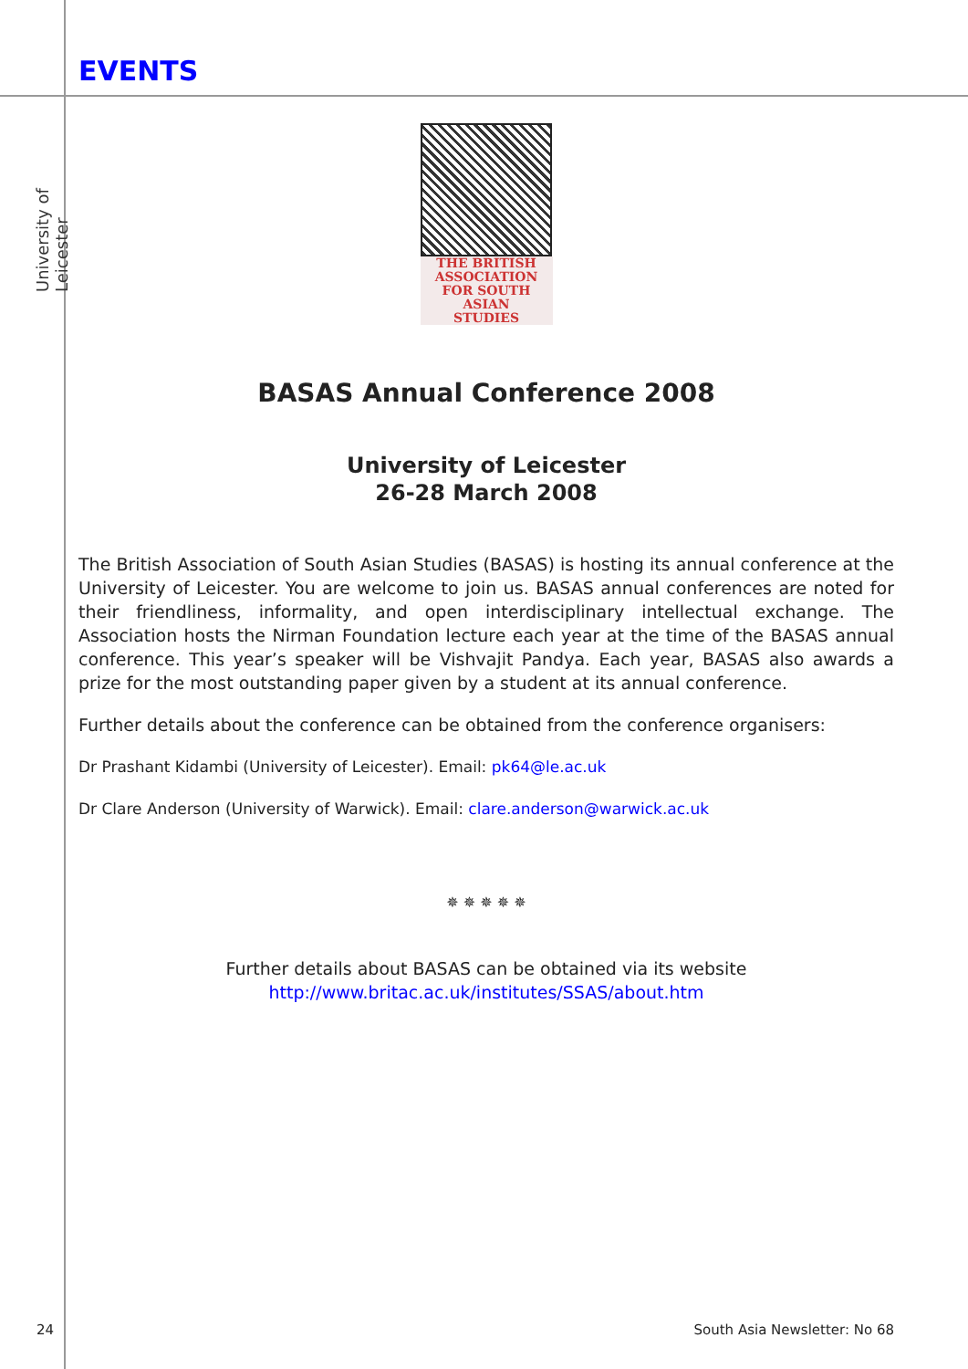University of Leicester
EVENTS
THE BRITISH
ASSOCIATION
FOR SOUTH ASIAN
STUDIES
BASAS Annual Conference 2008
University of Leicester
26-28 March 2008
The British Association of South Asian Studies (BASAS) is hosting its annual conference at the University of Leicester. You are welcome to join us. BASAS annual conferences are noted for their friendliness, informality, and open interdisciplinary intellectual exchange. The Association hosts the Nirman Foundation lecture each year at the time of the BASAS annual conference. This year’s speaker will be Vishvajit Pandya. Each year, BASAS also awards a prize for the most outstanding paper given by a student at its annual conference.
Further details about the conference can be obtained from the conference organisers:
Dr Prashant Kidambi (University of Leicester). Email: pk64@le.ac.uk
Dr Clare Anderson (University of Warwick). Email: clare.anderson@warwick.ac.uk
✵ ✵ ✵ ✵ ✵
Further details about BASAS can be obtained via its website
http://www.britac.ac.uk/institutes/SSAS/about.htm
24 South Asia Newsletter: No 68